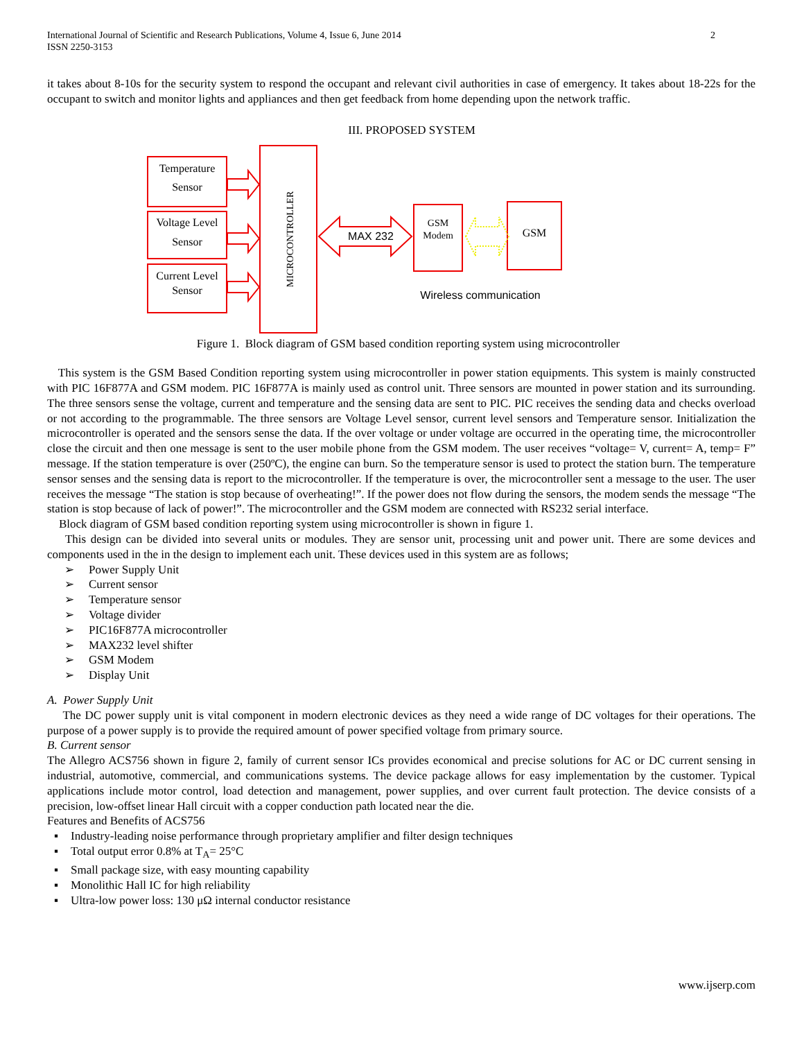International Journal of Scientific and Research Publications, Volume 4, Issue 6, June 2014
ISSN 2250-3153
2
it takes about 8-10s for the security system to respond the occupant and relevant civil authorities in case of emergency. It takes about 18-22s for the occupant to switch and monitor lights and appliances and then get feedback from home depending upon the network traffic.
III. PROPOSED SYSTEM
Temperature
Sensor
Voltage Level
Sensor
Current Level
Sensor
MICROCONTROLLER
MAX 232
GSM
Modem
GSM
Wireless communication
Figure 1. Block diagram of GSM based condition reporting system using microcontroller
This system is the GSM Based Condition reporting system using microcontroller in power station equipments. This system is mainly constructed with PIC 16F877A and GSM modem. PIC 16F877A is mainly used as control unit. Three sensors are mounted in power station and its surrounding. The three sensors sense the voltage, current and temperature and the sensing data are sent to PIC. PIC receives the sending data and checks overload or not according to the programmable. The three sensors are Voltage Level sensor, current level sensors and Temperature sensor. Initialization the microcontroller is operated and the sensors sense the data. If the over voltage or under voltage are occurred in the operating time, the microcontroller close the circuit and then one message is sent to the user mobile phone from the GSM modem. The user receives “voltage= V, current= A, temp= F” message. If the station temperature is over (250ºC), the engine can burn. So the temperature sensor is used to protect the station burn. The temperature sensor senses and the sensing data is report to the microcontroller. If the temperature is over, the microcontroller sent a message to the user. The user receives the message “The station is stop because of overheating!”. If the power does not flow during the sensors, the modem sends the message “The station is stop because of lack of power!”. The microcontroller and the GSM modem are connected with RS232 serial interface.
Block diagram of GSM based condition reporting system using microcontroller is shown in figure 1.
This design can be divided into several units or modules. They are sensor unit, processing unit and power unit. There are some devices and components used in the in the design to implement each unit. These devices used in this system are as follows;
➢ Power Supply Unit
➢ Current sensor
➢ Temperature sensor
➢ Voltage divider
➢ PIC16F877A microcontroller
➢ MAX232 level shifter
➢ GSM Modem
➢ Display Unit
A. Power Supply Unit
The DC power supply unit is vital component in modern electronic devices as they need a wide range of DC voltages for their operations. The purpose of a power supply is to provide the required amount of power specified voltage from primary source.
B. Current sensor
The Allegro ACS756 shown in figure 2, family of current sensor ICs provides economical and precise solutions for AC or DC current sensing in industrial, automotive, commercial, and communications systems. The device package allows for easy implementation by the customer. Typical applications include motor control, load detection and management, power supplies, and over current fault protection. The device consists of a precision, low-offset linear Hall circuit with a copper conduction path located near the die.
Features and Benefits of ACS756
▪ Industry-leading noise performance through proprietary amplifier and filter design techniques
▪ Total output error 0.8% at T<sub>A</sub>= 25°C
▪ Small package size, with easy mounting capability
▪ Monolithic Hall IC for high reliability
▪ Ultra-low power loss: 130 μΩ internal conductor resistance
www.ijserp.com